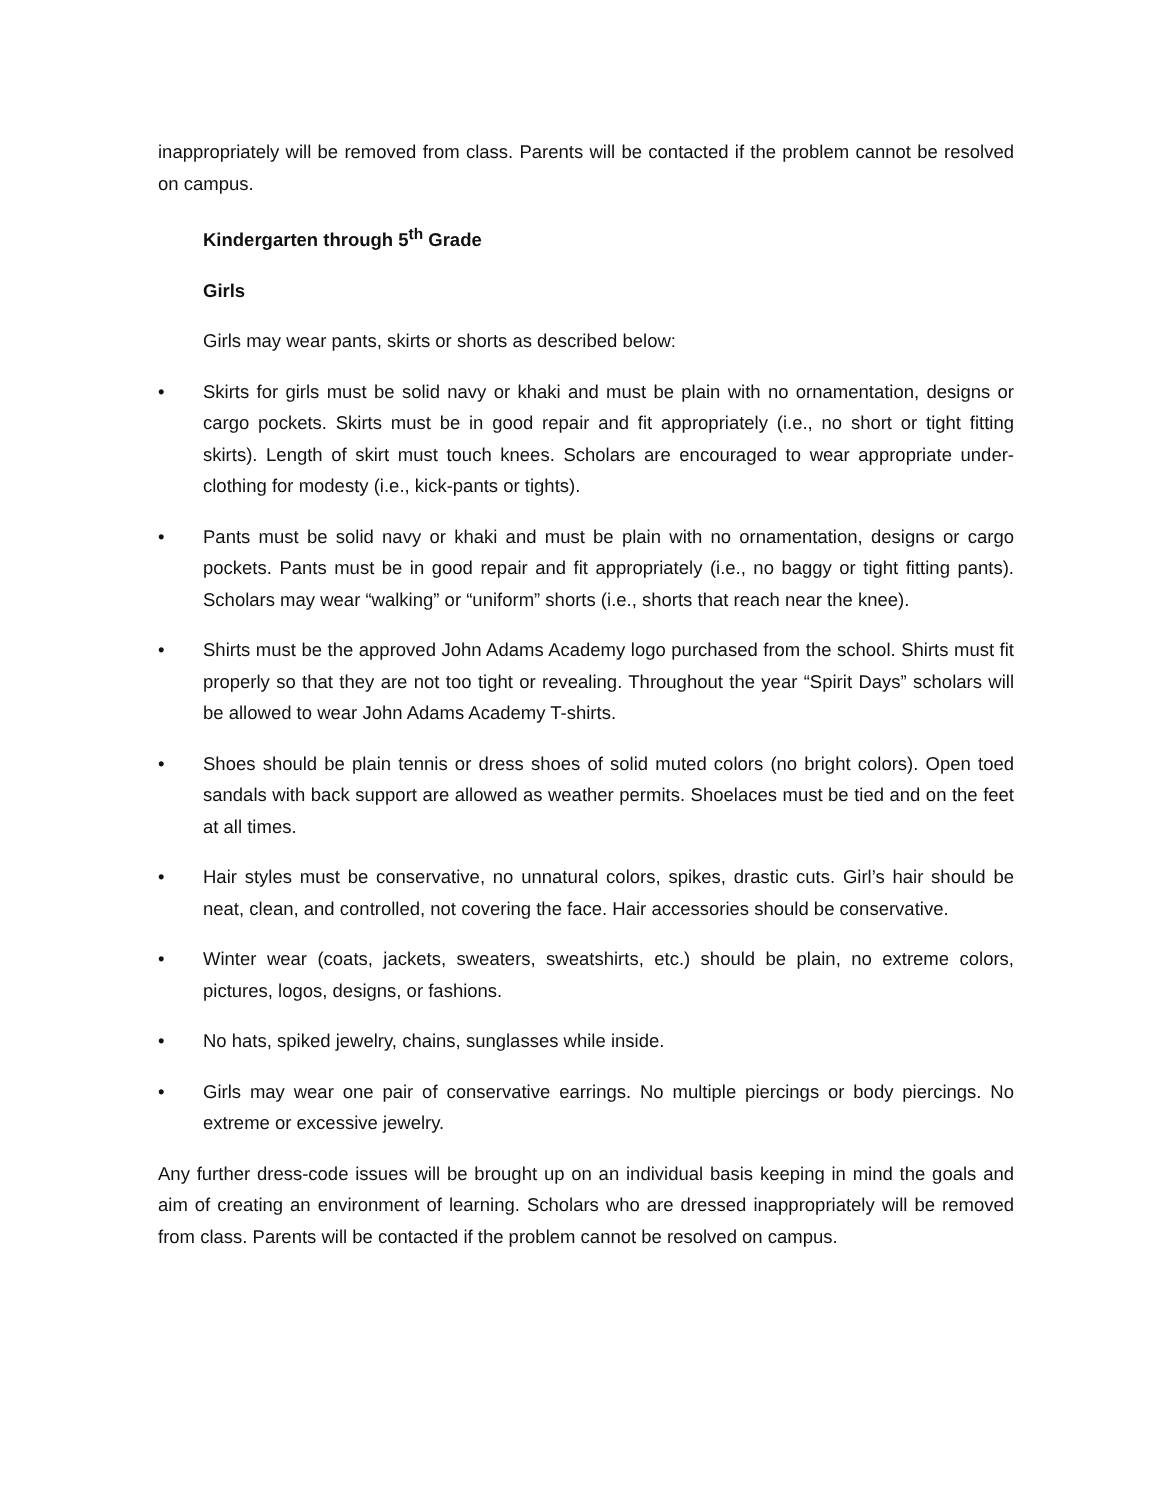inappropriately will be removed from class. Parents will be contacted if the problem cannot be resolved on campus.
Kindergarten through 5<sup>th</sup> Grade
Girls
Girls may wear pants, skirts or shorts as described below:
• Skirts for girls must be solid navy or khaki and must be plain with no ornamentation, designs or cargo pockets. Skirts must be in good repair and fit appropriately (i.e., no short or tight fitting skirts). Length of skirt must touch knees. Scholars are encouraged to wear appropriate under-clothing for modesty (i.e., kick-pants or tights).
• Pants must be solid navy or khaki and must be plain with no ornamentation, designs or cargo pockets. Pants must be in good repair and fit appropriately (i.e., no baggy or tight fitting pants). Scholars may wear “walking” or “uniform” shorts (i.e., shorts that reach near the knee).
• Shirts must be the approved John Adams Academy logo purchased from the school. Shirts must fit properly so that they are not too tight or revealing. Throughout the year “Spirit Days” scholars will be allowed to wear John Adams Academy T-shirts.
• Shoes should be plain tennis or dress shoes of solid muted colors (no bright colors). Open toed sandals with back support are allowed as weather permits. Shoelaces must be tied and on the feet at all times.
• Hair styles must be conservative, no unnatural colors, spikes, drastic cuts. Girl’s hair should be neat, clean, and controlled, not covering the face. Hair accessories should be conservative.
• Winter wear (coats, jackets, sweaters, sweatshirts, etc.) should be plain, no extreme colors, pictures, logos, designs, or fashions.
• No hats, spiked jewelry, chains, sunglasses while inside.
• Girls may wear one pair of conservative earrings. No multiple piercings or body piercings. No extreme or excessive jewelry.
Any further dress-code issues will be brought up on an individual basis keeping in mind the goals and aim of creating an environment of learning. Scholars who are dressed inappropriately will be removed from class. Parents will be contacted if the problem cannot be resolved on campus.